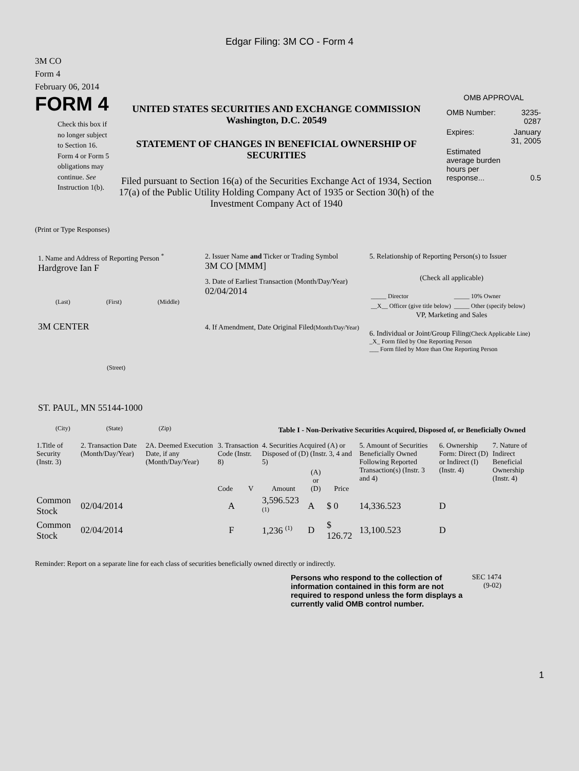Edgar Filing: 3M CO - Form 4
3M CO
Form 4
February 06, 2014
FORM 4
Check this box if no longer subject to Section 16. Form 4 or Form 5 obligations may continue. See Instruction 1(b).
UNITED STATES SECURITIES AND EXCHANGE COMMISSION
Washington, D.C. 20549
STATEMENT OF CHANGES IN BENEFICIAL OWNERSHIP OF SECURITIES
Filed pursuant to Section 16(a) of the Securities Exchange Act of 1934, Section 17(a) of the Public Utility Holding Company Act of 1935 or Section 30(h) of the Investment Company Act of 1940
OMB APPROVAL
| OMB Number: | 3235-0287 |
| Expires: | January 31, 2005 |
| Estimated average burden hours per response... | 0.5 |
(Print or Type Responses)
1. Name and Address of Reporting Person <sup>*</sup>
Hardgrove Ian F
(Last) (First) (Middle)
3M CENTER
(Street)
ST. PAUL, MN 55144-1000
(City) (State) (Zip)
2. Issuer Name and Ticker or Trading Symbol
3M CO [MMM]
3. Date of Earliest Transaction (Month/Day/Year)
02/04/2014
4. If Amendment, Date Original Filed(Month/Day/Year)
5. Relationship of Reporting Person(s) to Issuer
(Check all applicable)
| _____ Director | _____ 10% Owner |
| __X__ Officer (give title below) | _____ Other (specify below) |
VP, Marketing and Sales
6. Individual or Joint/Group Filing(Check Applicable Line)
_X_ Form filed by One Reporting Person
___ Form filed by More than One Reporting Person
Table I - Non-Derivative Securities Acquired, Disposed of, or Beneficially Owned
| 1.Title of Security (Instr. 3) | 2. Transaction Date (Month/Day/Year) | 2A. Deemed Execution Date, if any (Month/Day/Year) | 3. Transaction Code (Instr. 8) | | 4. Securities Acquired (A) or Disposed of (D) (Instr. 3, 4 and 5) | | | 5. Amount of Securities Beneficially Owned Following Reported Transaction(s) (Instr. 3 and 4) | 6. Ownership Form: Direct (D) or Indirect (I) (Instr. 4) | 7. Nature of Indirect Beneficial Ownership (Instr. 4) |
| --- | --- | --- | --- | --- | --- | --- | --- | --- | --- | --- |
| | | | Code | V | Amount | (A) or (D) | Price | | | |
| Common Stock | 02/04/2014 | | A | | 3,596.523 <sup>(1)</sup> | A | $ 0 | 14,336.523 | D | |
| Common Stock | 02/04/2014 | | F | | 1,236 <sup>(1)</sup> | D | $ 126.72 | 13,100.523 | D | |
Reminder: Report on a separate line for each class of securities beneficially owned directly or indirectly.
Persons who respond to the collection of information contained in this form are not required to respond unless the form displays a currently valid OMB control number.
SEC 1474 (9-02)
1